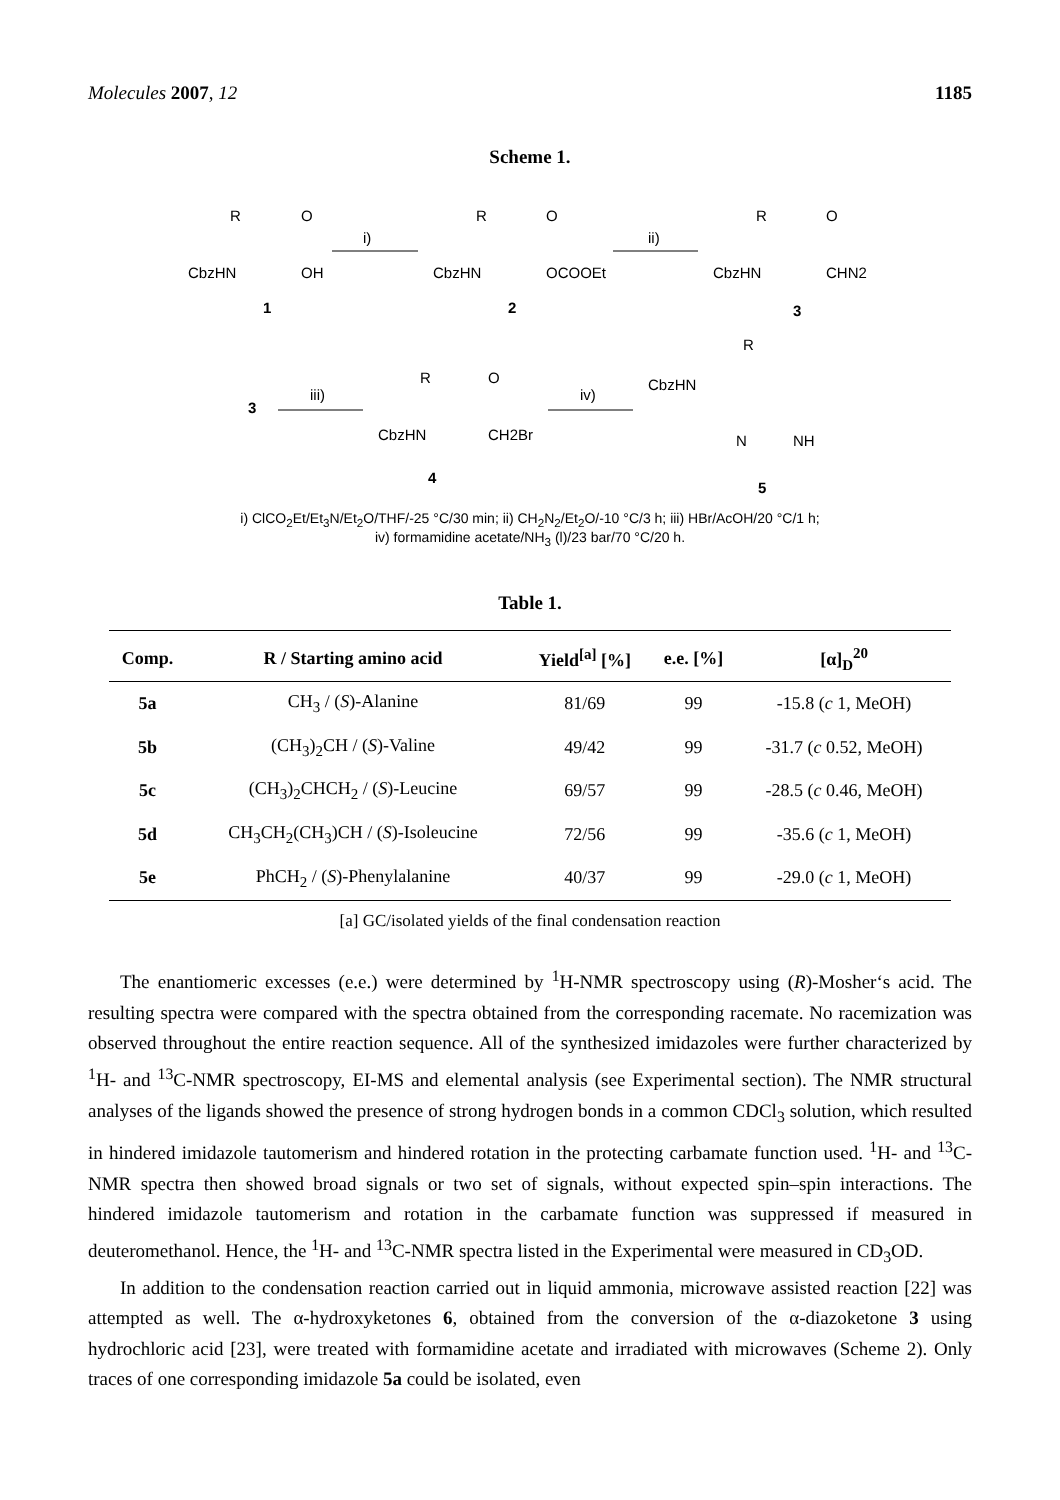Molecules 2007, 12 1185
Scheme 1.
CbzHN
OH
R
O
1
i)
CbzHN
OCOOEt
R
O
2
ii)
CbzHN
CHN2
R
O
3
3
iii)
CbzHN
CH2Br
R
O
4
iv)
CbzHN
R
N
NH
5
i) ClCO<sub>2</sub>Et/Et<sub>3</sub>N/Et<sub>2</sub>O/THF/-25 °C/30 min; ii) CH<sub>2</sub>N<sub>2</sub>/Et<sub>2</sub>O/-10 °C/3 h; iii) HBr/AcOH/20 °C/1 h;
iv) formamidine acetate/NH<sub>3</sub> (l)/23 bar/70 °C/20 h.
Table 1.
| Comp. | R / Starting amino acid | Yield<sup>[a]</sup> [%] | e.e. [%] | [α]<sub>D</sub><sup>20</sup> |
| --- | --- | --- | --- | --- |
| 5a | CH<sub>3</sub> / ( S )-Alanine | 81/69 | 99 | -15.8 ( c 1, MeOH) |
| 5b | (CH<sub>3</sub>)<sub>2</sub>CH / ( S )-Valine | 49/42 | 99 | -31.7 ( c 0.52, MeOH) |
| 5c | (CH<sub>3</sub>)<sub>2</sub>CHCH<sub>2</sub> / ( S )-Leucine | 69/57 | 99 | -28.5 ( c 0.46, MeOH) |
| 5d | CH<sub>3</sub>CH<sub>2</sub>(CH<sub>3</sub>)CH / ( S )-Isoleucine | 72/56 | 99 | -35.6 ( c 1, MeOH) |
| 5e | PhCH<sub>2</sub> / ( S )-Phenylalanine | 40/37 | 99 | -29.0 ( c 1, MeOH) |
[a] GC/isolated yields of the final condensation reaction
The enantiomeric excesses (e.e.) were determined by <sup>1</sup>H-NMR spectroscopy using (R)-Mosher‘s acid. The resulting spectra were compared with the spectra obtained from the corresponding racemate. No racemization was observed throughout the entire reaction sequence. All of the synthesized imidazoles were further characterized by <sup>1</sup>H- and <sup>13</sup>C-NMR spectroscopy, EI-MS and elemental analysis (see Experimental section). The NMR structural analyses of the ligands showed the presence of strong hydrogen bonds in a common CDCl<sub>3</sub> solution, which resulted in hindered imidazole tautomerism and hindered rotation in the protecting carbamate function used. <sup>1</sup>H- and <sup>13</sup>C-NMR spectra then showed broad signals or two set of signals, without expected spin–spin interactions. The hindered imidazole tautomerism and rotation in the carbamate function was suppressed if measured in deuteromethanol. Hence, the <sup>1</sup>H- and <sup>13</sup>C-NMR spectra listed in the Experimental were measured in CD<sub>3</sub>OD.
In addition to the condensation reaction carried out in liquid ammonia, microwave assisted reaction [22] was attempted as well. The α-hydroxyketones 6, obtained from the conversion of the α-diazoketone 3 using hydrochloric acid [23], were treated with formamidine acetate and irradiated with microwaves (Scheme 2). Only traces of one corresponding imidazole 5a could be isolated, even